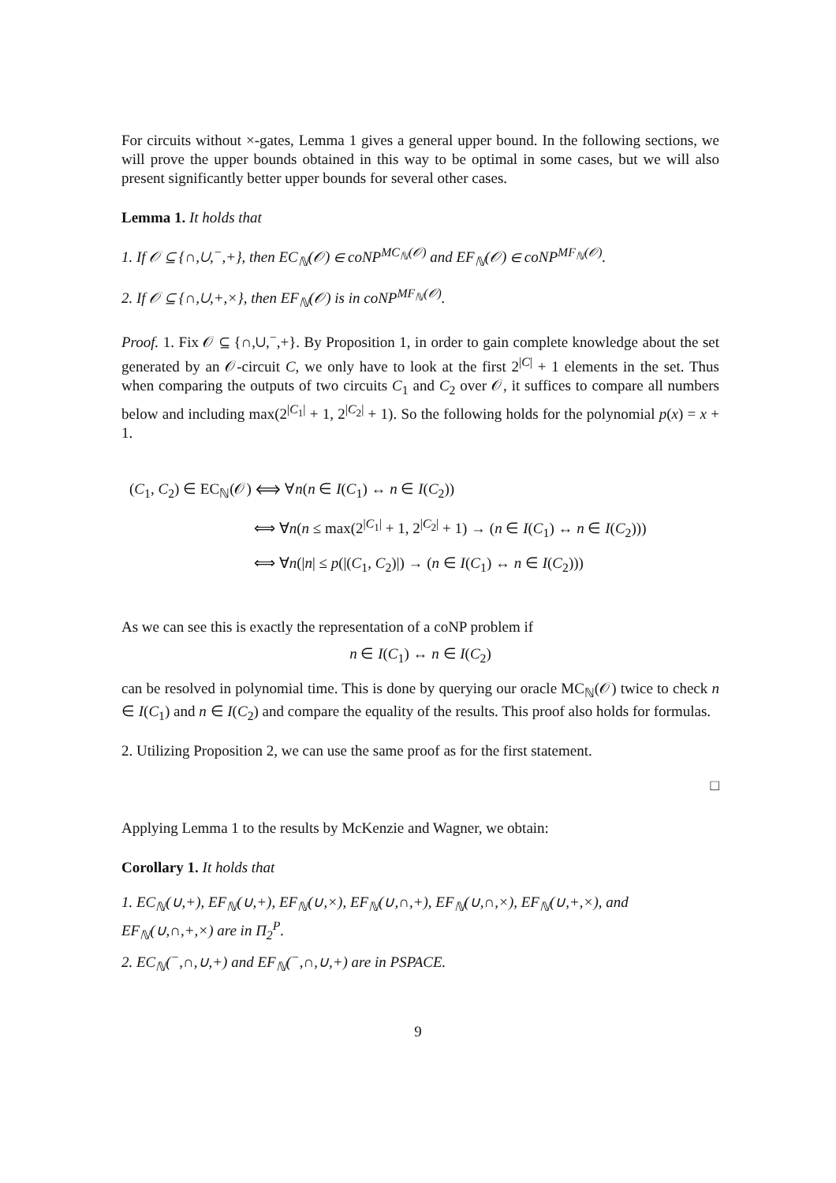For circuits without ×-gates, Lemma 1 gives a general upper bound. In the following sections, we will prove the upper bounds obtained in this way to be optimal in some cases, but we will also present significantly better upper bounds for several other cases.
Lemma 1. It holds that
1. If 𝒪 ⊆ {∩,∪,<sup>−</sup>,+}, then EC<sub>ℕ</sub>(𝒪) ∈ coNP<sup>MC<sub>ℕ</sub>(𝒪)</sup> and EF<sub>ℕ</sub>(𝒪) ∈ coNP<sup>MF<sub>ℕ</sub>(𝒪)</sup>.
2. If 𝒪 ⊆ {∩,∪,+,×}, then EF<sub>ℕ</sub>(𝒪) is in coNP<sup>MF<sub>ℕ</sub>(𝒪)</sup>.
Proof. 1. Fix 𝒪 ⊆ {∩,∪,<sup>−</sup>,+}. By Proposition 1, in order to gain complete knowledge about the set generated by an 𝒪-circuit C, we only have to look at the first 2<sup>|C|</sup> + 1 elements in the set. Thus when comparing the outputs of two circuits C<sub>1</sub> and C<sub>2</sub> over 𝒪, it suffices to compare all numbers below and including max(2<sup>|C<sub>1</sub>|</sup> + 1, 2<sup>|C<sub>2</sub>|</sup> + 1). So the following holds for the polynomial p(x) = x + 1.
(C<sub>1</sub>, C<sub>2</sub>) ∈ EC<sub>ℕ</sub>(𝒪) ⟺ ∀n(n ∈ I(C<sub>1</sub>) ↔ n ∈ I(C<sub>2</sub>))
⟺ ∀n(n ≤ max(2<sup>|C<sub>1</sub>|</sup> + 1, 2<sup>|C<sub>2</sub>|</sup> + 1) → (n ∈ I(C<sub>1</sub>) ↔ n ∈ I(C<sub>2</sub>)))
⟺ ∀n(|n| ≤ p(|(C<sub>1</sub>, C<sub>2</sub>)|) → (n ∈ I(C<sub>1</sub>) ↔ n ∈ I(C<sub>2</sub>)))
As we can see this is exactly the representation of a coNP problem if
n ∈ I(C<sub>1</sub>) ↔ n ∈ I(C<sub>2</sub>)
can be resolved in polynomial time. This is done by querying our oracle MC<sub>ℕ</sub>(𝒪) twice to check n ∈ I(C<sub>1</sub>) and n ∈ I(C<sub>2</sub>) and compare the equality of the results. This proof also holds for formulas.
2. Utilizing Proposition 2, we can use the same proof as for the first statement.
□
Applying Lemma 1 to the results by McKenzie and Wagner, we obtain:
Corollary 1. It holds that
1. EC<sub>ℕ</sub>(∪,+), EF<sub>ℕ</sub>(∪,+), EF<sub>ℕ</sub>(∪,×), EF<sub>ℕ</sub>(∪,∩,+), EF<sub>ℕ</sub>(∪,∩,×), EF<sub>ℕ</sub>(∪,+,×), and EF<sub>ℕ</sub>(∪,∩,+,×) are in Π<sub>2</sub><sup>P</sup>.
2. EC<sub>ℕ</sub>(<sup>−</sup>,∩,∪,+) and EF<sub>ℕ</sub>(<sup>−</sup>,∩,∪,+) are in PSPACE.
9